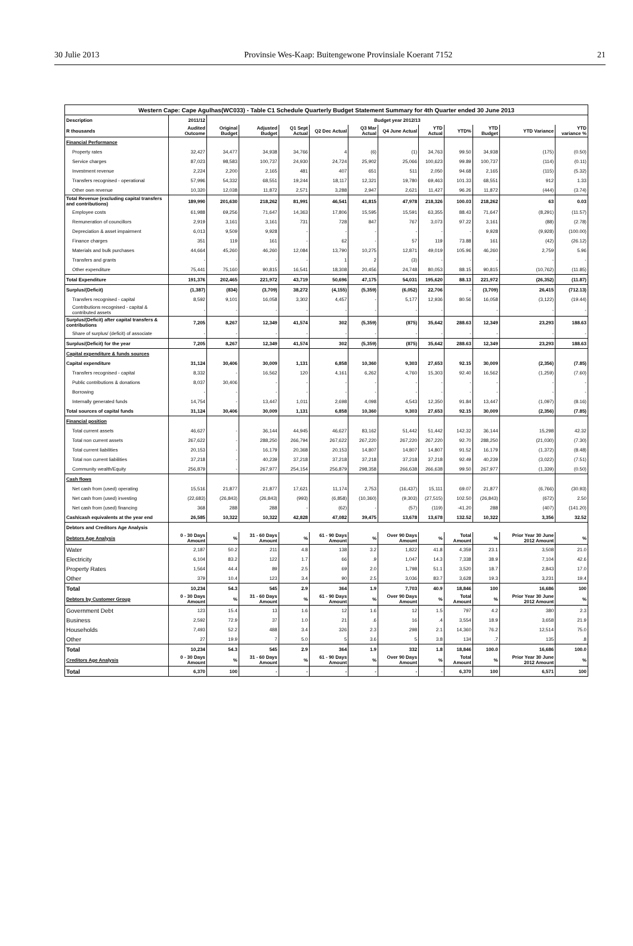30 Julie 2013 Provinsie Wes-Kaap: Buitengewone Provinsiale Koerant 7152 21
| Western Cape: Cape Agulhas(WC033) - Table C1 Schedule Quarterly Budget Statement Summary for 4th Quarter ended 30 June 2013 | | | | | | | | | | | | |
| --- | --- | --- | --- | --- | --- | --- | --- | --- | --- | --- | --- | --- |
| Description | 2011/12 | Budget year 2012/13 | | | | | | | | | | |
| R thousands | Audited Outcome | Original Budget | Adjusted Budget | Q1 Sept Actual | Q2 Dec Actual | Q3 Mar Actual | Q4 June Actual | YTD Actual | YTD% | YTD Budget | YTD Variance | YTD variance % |
| Financial Performance | | | | | | | | | | | | |
| Property rates | 32,427 | 34,477 | 34,938 | 34,766 | 4 | (6) | (1) | 34,763 | 99.50 | 34,938 | (175) | (0.50) |
| Service charges | 87,023 | 98,583 | 100,737 | 24,930 | 24,724 | 25,902 | 25,066 | 100,623 | 99.89 | 100,737 | (114) | (0.11) |
| Investment revenue | 2,224 | 2,200 | 2,165 | 481 | 407 | 651 | 511 | 2,050 | 94.68 | 2,165 | (115) | (5.32) |
| Transfers recognised - operational | 57,996 | 54,332 | 68,551 | 19,244 | 18,117 | 12,321 | 19,780 | 69,463 | 101.33 | 68,551 | 912 | 1.33 |
| Other own revenue | 10,320 | 12,038 | 11,872 | 2,571 | 3,288 | 2,947 | 2,621 | 11,427 | 96.26 | 11,872 | (444) | (3.74) |
| Total Revenue (excluding capital transfers and contributions) | 189,990 | 201,630 | 218,262 | 81,991 | 46,541 | 41,815 | 47,978 | 218,326 | 100.03 | 218,262 | 63 | 0.03 |
| Employee costs | 61,988 | 69,256 | 71,647 | 14,363 | 17,806 | 15,595 | 15,591 | 63,355 | 88.43 | 71,647 | (8,291) | (11.57) |
| Remuneration of councillors | 2,919 | 3,161 | 3,161 | 731 | 728 | 847 | 767 | 3,073 | 97.22 | 3,161 | (88) | (2.78) |
| Depreciation & asset impairment | 6,013 | 9,509 | 9,928 | - | - | - | - | - | - | 9,928 | (9,928) | (100.00) |
| Finance charges | 351 | 119 | 161 | - | 62 | - | 57 | 119 | 73.88 | 161 | (42) | (26.12) |
| Materials and bulk purchases | 44,664 | 45,260 | 46,260 | 12,084 | 13,790 | 10,275 | 12,871 | 49,019 | 105.96 | 46,260 | 2,759 | 5.96 |
| Transfers and grants | - | - | - | - | 1 | 2 | (3) | - | - | - | - | - |
| Other expenditure | 75,441 | 75,160 | 90,815 | 16,541 | 18,308 | 20,456 | 24,748 | 80,053 | 88.15 | 90,815 | (10,762) | (11.85) |
| Total Expenditure | 191,376 | 202,465 | 221,972 | 43,719 | 50,696 | 47,175 | 54,031 | 195,620 | 88.13 | 221,972 | (26,352) | (11.87) |
| Surplus/(Deficit) | (1,387) | (834) | (3,709) | 38,272 | (4,155) | (5,359) | (6,052) | 22,706 | - | (3,709) | 26,415 | (712.13) |
| Transfers recognised - capital | 8,592 | 9,101 | 16,058 | 3,302 | 4,457 | - | 5,177 | 12,936 | 80.56 | 16,058 | (3,122) | (19.44) |
| Contributions recognised - capital & contributed assets | - | - | - | - | - | - | - | - | | - | - | - |
| Surplus/(Deficit) after capital transfers & contributions | 7,205 | 8,267 | 12,349 | 41,574 | 302 | (5,359) | (875) | 35,642 | 288.63 | 12,349 | 23,293 | 188.63 |
| Share of surplus/ (deficit) of associate | - | - | - | - | - | - | - | - | - | - | - | - |
| Surplus/(Deficit) for the year | 7,205 | 8,267 | 12,349 | 41,574 | 302 | (5,359) | (875) | 35,642 | 288.63 | 12,349 | 23,293 | 188.63 |
| Capital expenditure & funds sources | | | | | | | | | | | | |
| Capital expenditure | 31,124 | 30,406 | 30,009 | 1,131 | 6,858 | 10,360 | 9,303 | 27,653 | 92.15 | 30,009 | (2,356) | (7.85) |
| Transfers recognised - capital | 8,332 | - | 16,562 | 120 | 4,161 | 6,262 | 4,760 | 15,303 | 92.40 | 16,562 | (1,259) | (7.60) |
| Public contributions & donations | 8,037 | 30,406 | - | - | - | - | - | - | - | - | - | - |
| Borrowing | - | - | - | - | - | - | - | - | - | - | - | - |
| Internally generated funds | 14,754 | - | 13,447 | 1,011 | 2,698 | 4,098 | 4,543 | 12,350 | 91.84 | 13,447 | (1,097) | (8.16) |
| Total sources of capital funds | 31,124 | 30,406 | 30,009 | 1,131 | 6,858 | 10,360 | 9,303 | 27,653 | 92.15 | 30,009 | (2,356) | (7.85) |
| Financial position | | | | | | | | | | | | |
| Total current assets | 46,627 | - | 36,144 | 44,945 | 46,627 | 83,162 | 51,442 | 51,442 | 142.32 | 36,144 | 15,298 | 42.32 |
| Total non current assets | 267,622 | - | 288,250 | 266,794 | 267,622 | 267,220 | 267,220 | 267,220 | 92.70 | 288,250 | (21,030) | (7.30) |
| Total current liabilities | 20,153 | - | 16,179 | 20,368 | 20,153 | 14,807 | 14,807 | 14,807 | 91.52 | 16,179 | (1,372) | (8.48) |
| Total non current liabilities | 37,218 | - | 40,239 | 37,218 | 37,218 | 37,218 | 37,218 | 37,218 | 92.49 | 40,239 | (3,022) | (7.51) |
| Community wealth/Equity | 256,879 | - | 267,977 | 254,154 | 256,879 | 298,358 | 266,638 | 266,638 | 99.50 | 267,977 | (1,339) | (0.50) |
| Cash flows | | | | | | | | | | | | |
| Net cash from (used) operating | 15,516 | 21,877 | 21,877 | 17,621 | 11,174 | 2,753 | (16,437) | 15,111 | 69.07 | 21,877 | (6,766) | (30.93) |
| Net cash from (used) investing | (22,683) | (26,843) | (26,843) | (993) | (6,858) | (10,360) | (9,303) | (27,515) | 102.50 | (26,843) | (672) | 2.50 |
| Net cash from (used) financing | 368 | 288 | 288 | - | (62) | - | (57) | (119) | -41.20 | 288 | (407) | (141.20) |
| Cash/cash equivalents at the year end | 26,585 | 10,322 | 10,322 | 42,828 | 47,082 | 39,475 | 13,678 | 13,678 | 132.52 | 10,322 | 3,356 | 32.52 |
| Debtors and Creditors Age Analysis | | | | | | | | | | | | |
| Debtors Age Analysis | 0 - 30 Days Amount | % | 31 - 60 Days Amount | % | 61 - 90 Days Amount | % | Over 90 Days Amount | % | Total Amount | % | Prior Year 30 June 2012 Amount | % |
| Water | 2,187 | 50.2 | 211 | 4.8 | 138 | 3.2 | 1,822 | 41.8 | 4,359 | 23.1 | 3,508 | 21.0 |
| Electricity | 6,104 | 83.2 | 122 | 1.7 | 66 | .9 | 1,047 | 14.3 | 7,338 | 38.9 | 7,104 | 42.6 |
| Property Rates | 1,564 | 44.4 | 89 | 2.5 | 69 | 2.0 | 1,798 | 51.1 | 3,520 | 18.7 | 2,843 | 17.0 |
| Other | 379 | 10.4 | 123 | 3.4 | 90 | 2.5 | 3,036 | 83.7 | 3,628 | 19.3 | 3,231 | 19.4 |
| Total | 10,234 | 54.3 | 545 | 2.9 | 364 | 1.9 | 7,703 | 40.9 | 18,846 | 100 | 16,686 | 100 |
| Debtors by Customer Group | 0 - 30 Days Amount | % | 31 - 60 Days Amount | % | 61 - 90 Days Amount | % | Over 90 Days Amount | % | Total Amount | % | Prior Year 30 June 2012 Amount | % |
| Government Debt | 123 | 15.4 | 13 | 1.6 | 12 | 1.6 | 12 | 1.5 | 797 | 4.2 | 380 | 2.3 |
| Business | 2,592 | 72.9 | 37 | 1.0 | 21 | .6 | 16 | .4 | 3,554 | 18.9 | 3,658 | 21.9 |
| Households | 7,493 | 52.2 | 488 | 3.4 | 326 | 2.3 | 298 | 2.1 | 14,360 | 76.2 | 12,514 | 75.0 |
| Other | 27 | 19.9 | 7 | 5.0 | 5 | 3.6 | 5 | 3.8 | 134 | .7 | 135 | .8 |
| Total | 10,234 | 54.3 | 545 | 2.9 | 364 | 1.9 | 332 | 1.8 | 18,846 | 100.0 | 16,686 | 100.0 |
| Creditors Age Analysis | 0 - 30 Days Amount | % | 31 - 60 Days Amount | % | 61 - 90 Days Amount | % | Over 90 Days Amount | % | Total Amount | % | Prior Year 30 June 2012 Amount | % |
| Total | 6,370 | 100 | - | - | - | - | - | - | 6,370 | 100 | 6,571 | 100 |